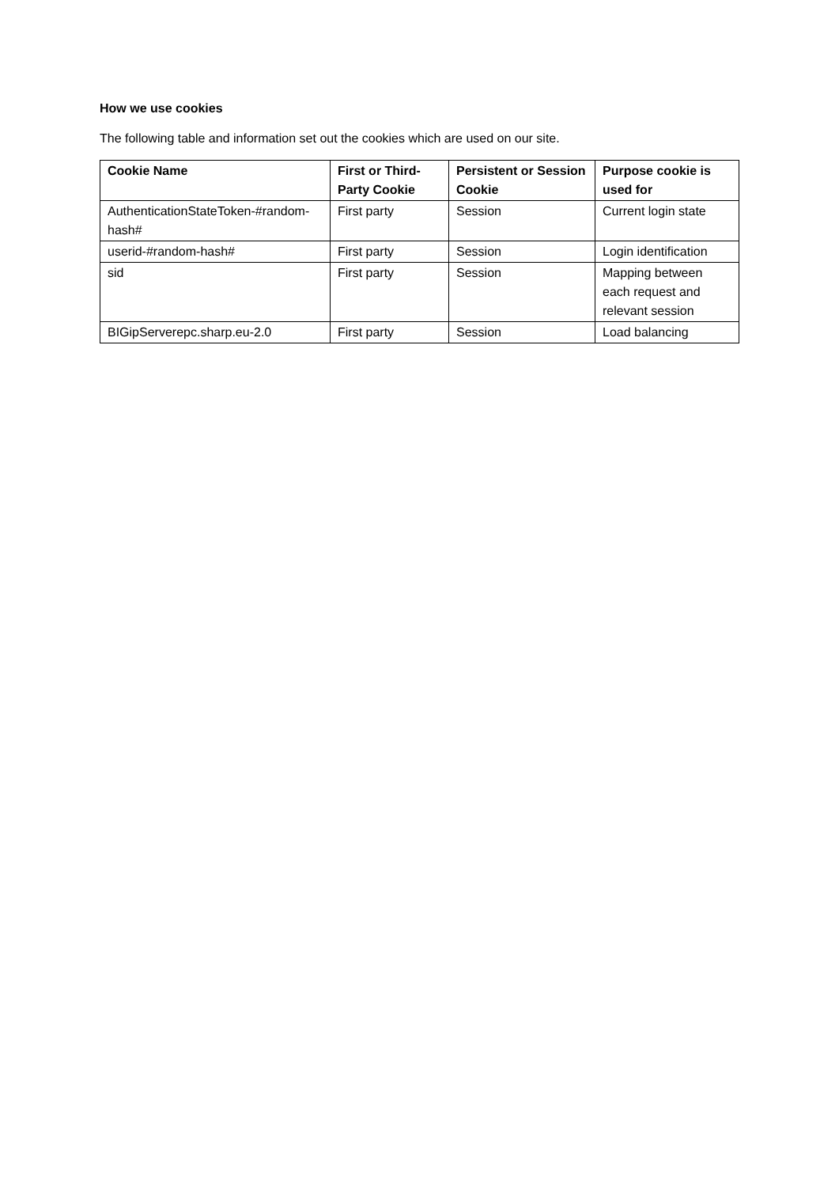How we use cookies
The following table and information set out the cookies which are used on our site.
| Cookie Name | First or Third-Party Cookie | Persistent or Session Cookie | Purpose cookie is used for |
| --- | --- | --- | --- |
| AuthenticationStateToken-#random-hash# | First party | Session | Current login state |
| userid-#random-hash# | First party | Session | Login identification |
| sid | First party | Session | Mapping between each request and relevant session |
| BIGipServerepc.sharp.eu-2.0 | First party | Session | Load balancing |